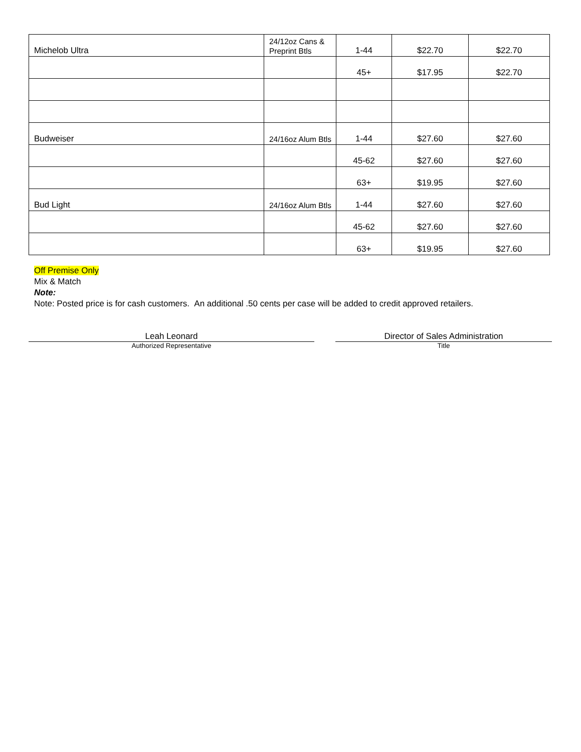| Michelob Ultra | 24/12oz Cans & Preprint Btls | 1-44 | $22.70 | $22.70 |
| | | 45+ | $17.95 | $22.70 |
| Budweiser | 24/16oz Alum Btls | 1-44 | $27.60 | $27.60 |
| | | 45-62 | $27.60 | $27.60 |
| | | 63+ | $19.95 | $27.60 |
| Bud Light | 24/16oz Alum Btls | 1-44 | $27.60 | $27.60 |
| | | 45-62 | $27.60 | $27.60 |
| | | 63+ | $19.95 | $27.60 |
Off Premise Only
Mix & Match
Note:
Note: Posted price is for cash customers. An additional .50 cents per case will be added to credit approved retailers.
Leah Leonard
Authorized Representative
Director of Sales Administration
Title